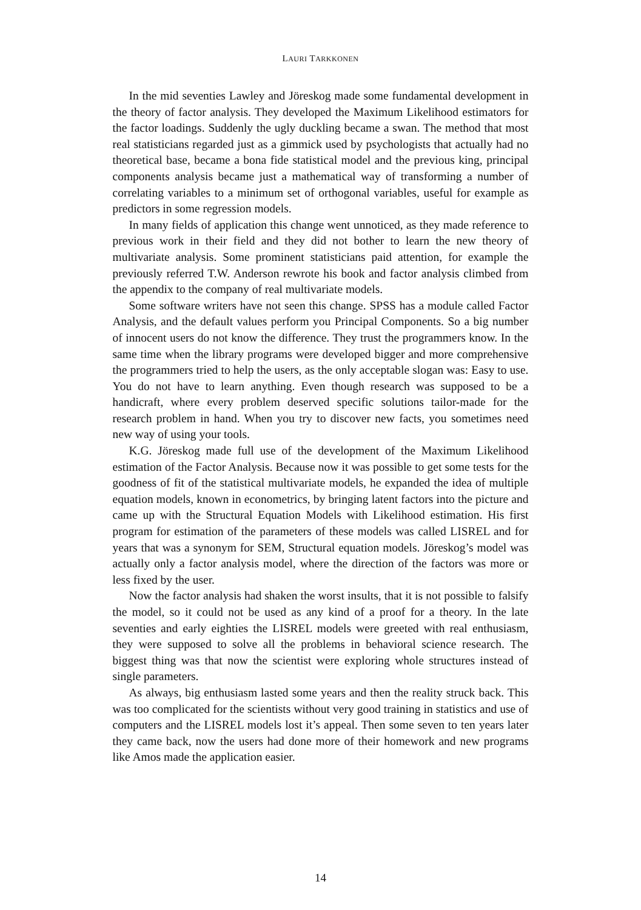LAURI TARKKONEN
In the mid seventies Lawley and Jöreskog made some fundamental development in the theory of factor analysis. They developed the Maximum Likelihood estimators for the factor loadings. Suddenly the ugly duckling became a swan. The method that most real statisticians regarded just as a gimmick used by psychologists that actually had no theoretical base, became a bona fide statistical model and the previous king, principal components analysis became just a mathematical way of transforming a number of correlating variables to a minimum set of orthogonal variables, useful for example as predictors in some regression models.
In many fields of application this change went unnoticed, as they made reference to previous work in their field and they did not bother to learn the new theory of multivariate analysis. Some prominent statisticians paid attention, for example the previously referred T.W. Anderson rewrote his book and factor analysis climbed from the appendix to the company of real multivariate models.
Some software writers have not seen this change. SPSS has a module called Factor Analysis, and the default values perform you Principal Components. So a big number of innocent users do not know the difference. They trust the programmers know. In the same time when the library programs were developed bigger and more comprehensive the programmers tried to help the users, as the only acceptable slogan was: Easy to use. You do not have to learn anything. Even though research was supposed to be a handicraft, where every problem deserved specific solutions tailor-made for the research problem in hand. When you try to discover new facts, you sometimes need new way of using your tools.
K.G. Jöreskog made full use of the development of the Maximum Likelihood estimation of the Factor Analysis. Because now it was possible to get some tests for the goodness of fit of the statistical multivariate models, he expanded the idea of multiple equation models, known in econometrics, by bringing latent factors into the picture and came up with the Structural Equation Models with Likelihood estimation. His first program for estimation of the parameters of these models was called LISREL and for years that was a synonym for SEM, Structural equation models. Jöreskog’s model was actually only a factor analysis model, where the direction of the factors was more or less fixed by the user.
Now the factor analysis had shaken the worst insults, that it is not possible to falsify the model, so it could not be used as any kind of a proof for a theory. In the late seventies and early eighties the LISREL models were greeted with real enthusiasm, they were supposed to solve all the problems in behavioral science research. The biggest thing was that now the scientist were exploring whole structures instead of single parameters.
As always, big enthusiasm lasted some years and then the reality struck back. This was too complicated for the scientists without very good training in statistics and use of computers and the LISREL models lost it’s appeal. Then some seven to ten years later they came back, now the users had done more of their homework and new programs like Amos made the application easier.
14